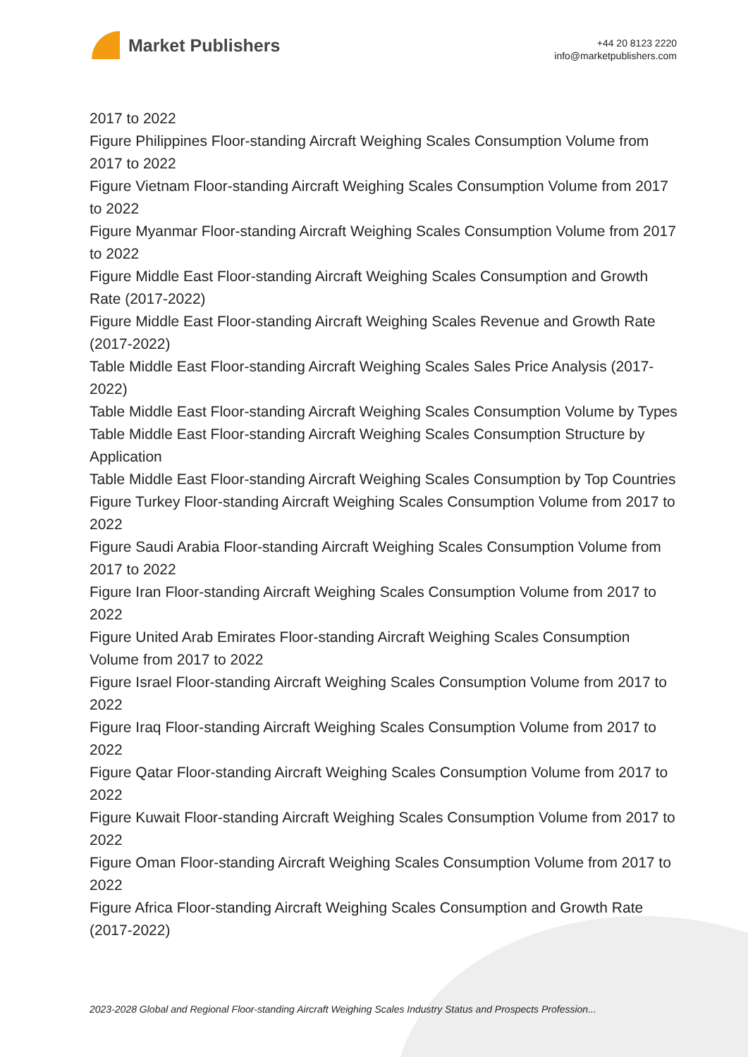Market Publishers
+44 20 8123 2220
info@marketpublishers.com
2017 to 2022
Figure Philippines Floor-standing Aircraft Weighing Scales Consumption Volume from 2017 to 2022
Figure Vietnam Floor-standing Aircraft Weighing Scales Consumption Volume from 2017 to 2022
Figure Myanmar Floor-standing Aircraft Weighing Scales Consumption Volume from 2017 to 2022
Figure Middle East Floor-standing Aircraft Weighing Scales Consumption and Growth Rate (2017-2022)
Figure Middle East Floor-standing Aircraft Weighing Scales Revenue and Growth Rate (2017-2022)
Table Middle East Floor-standing Aircraft Weighing Scales Sales Price Analysis (2017-2022)
Table Middle East Floor-standing Aircraft Weighing Scales Consumption Volume by Types
Table Middle East Floor-standing Aircraft Weighing Scales Consumption Structure by Application
Table Middle East Floor-standing Aircraft Weighing Scales Consumption by Top Countries
Figure Turkey Floor-standing Aircraft Weighing Scales Consumption Volume from 2017 to 2022
Figure Saudi Arabia Floor-standing Aircraft Weighing Scales Consumption Volume from 2017 to 2022
Figure Iran Floor-standing Aircraft Weighing Scales Consumption Volume from 2017 to 2022
Figure United Arab Emirates Floor-standing Aircraft Weighing Scales Consumption Volume from 2017 to 2022
Figure Israel Floor-standing Aircraft Weighing Scales Consumption Volume from 2017 to 2022
Figure Iraq Floor-standing Aircraft Weighing Scales Consumption Volume from 2017 to 2022
Figure Qatar Floor-standing Aircraft Weighing Scales Consumption Volume from 2017 to 2022
Figure Kuwait Floor-standing Aircraft Weighing Scales Consumption Volume from 2017 to 2022
Figure Oman Floor-standing Aircraft Weighing Scales Consumption Volume from 2017 to 2022
Figure Africa Floor-standing Aircraft Weighing Scales Consumption and Growth Rate (2017-2022)
2023-2028 Global and Regional Floor-standing Aircraft Weighing Scales Industry Status and Prospects Profession...